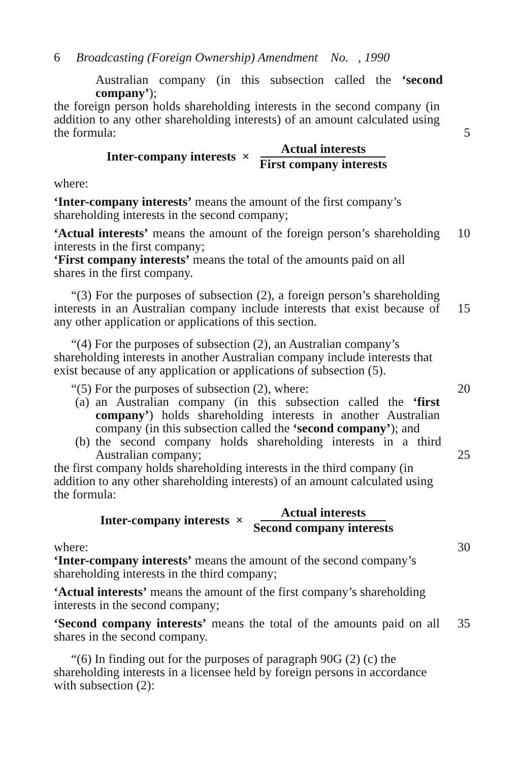6 Broadcasting (Foreign Ownership) Amendment No. , 1990
Australian company (in this subsection called the ‘second company’);
the foreign person holds shareholding interests in the second company (in addition to any other shareholding interests) of an amount calculated using the formula:
5
Inter-company interests × Actual interests First company interests
where:
‘Inter-company interests’ means the amount of the first company’s shareholding interests in the second company;
‘Actual interests’ means the amount of the foreign person’s shareholding interests in the first company;
10
‘First company interests’ means the total of the amounts paid on all shares in the first company.
“(3) For the purposes of subsection (2), a foreign person’s shareholding interests in an Australian company include interests that exist because of any other application or applications of this section.
15
“(4) For the purposes of subsection (2), an Australian company’s shareholding interests in another Australian company include interests that exist because of any application or applications of subsection (5).
“(5) For the purposes of subsection (2), where: 20
(a) an Australian company (in this subsection called the ‘first company’) holds shareholding interests in another Australian company (in this subsection called the ‘second company’); and
(b) the second company holds shareholding interests in a third Australian company;
25
the first company holds shareholding interests in the third company (in addition to any other shareholding interests) of an amount calculated using the formula:
Inter-company interests × Actual interests Second company interests
where: 30
‘Inter-company interests’ means the amount of the second company’s shareholding interests in the third company;
‘Actual interests’ means the amount of the first company’s shareholding interests in the second company;
‘Second company interests’ means the total of the amounts paid on all shares in the second company.
35
“(6) In finding out for the purposes of paragraph 90G (2) (c) the shareholding interests in a licensee held by foreign persons in accordance with subsection (2):